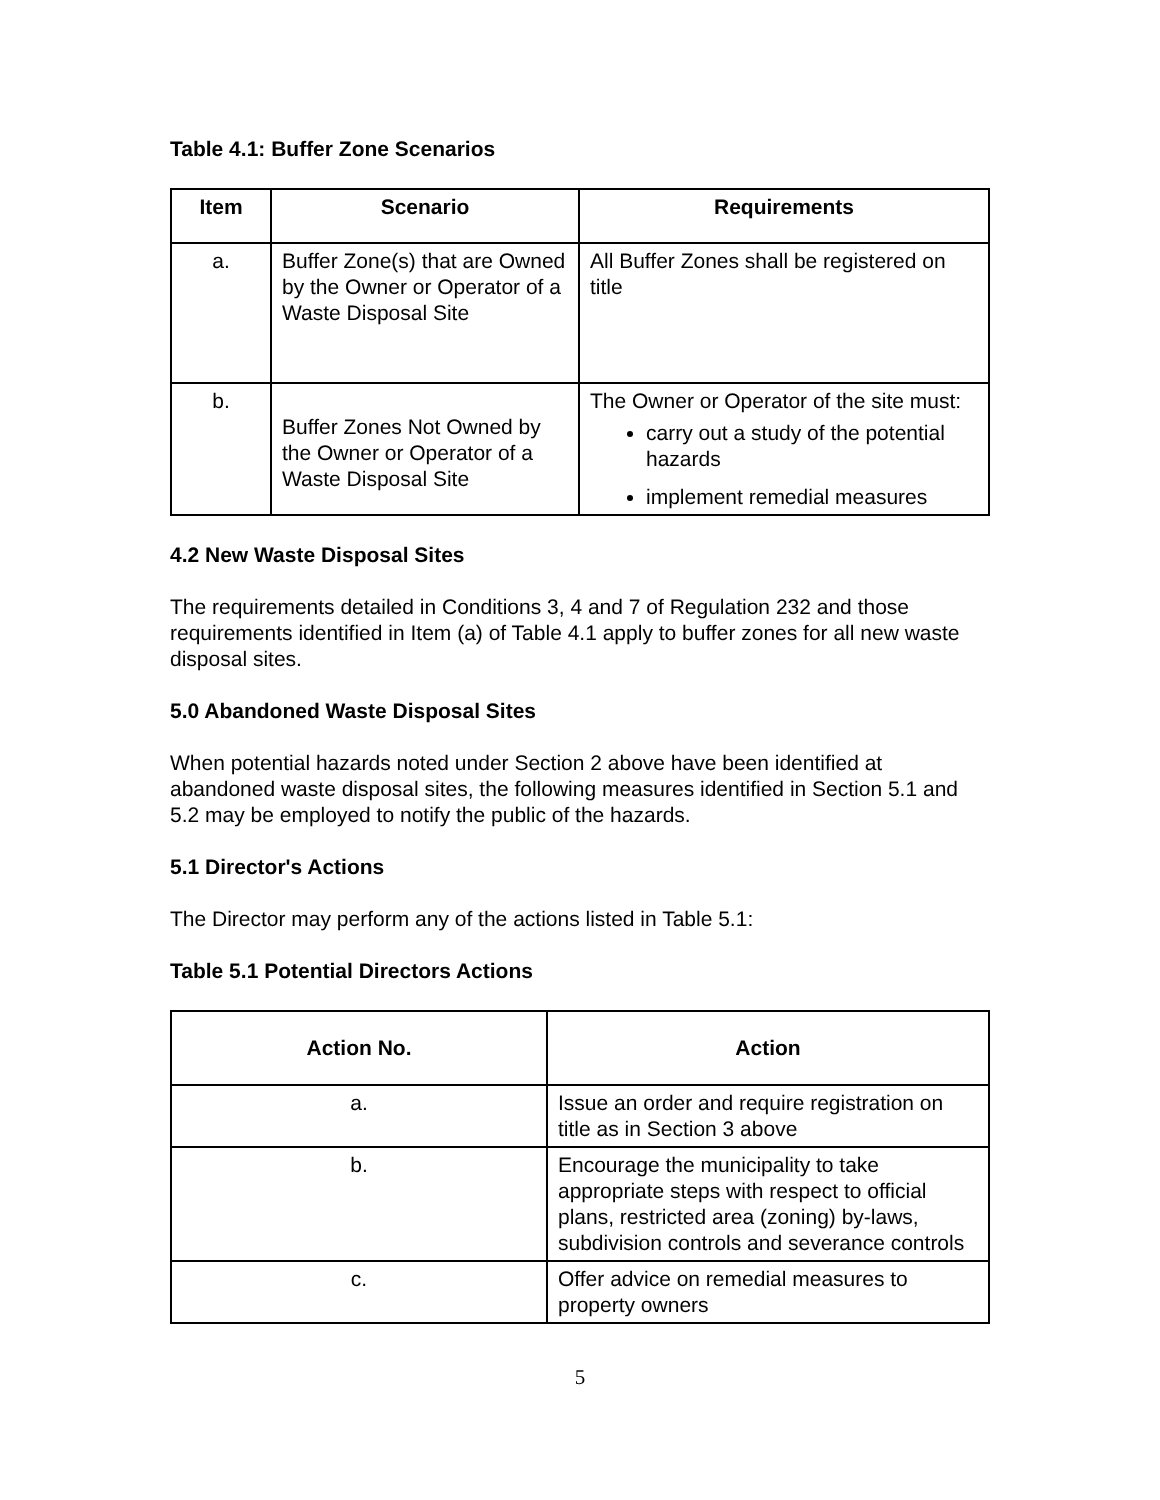Table 4.1: Buffer Zone Scenarios
| Item | Scenario | Requirements |
| --- | --- | --- |
| a. | Buffer Zone(s) that are Owned by the Owner or Operator of a Waste Disposal Site | All Buffer Zones shall be registered on title |
| b. | Buffer Zones Not Owned by the Owner or Operator of a Waste Disposal Site | The Owner or Operator of the site must: carry out a study of the potential hazards implement remedial measures |
4.2 New Waste Disposal Sites
The requirements detailed in Conditions 3, 4 and 7 of Regulation 232 and those requirements identified in Item (a) of Table 4.1 apply to buffer zones for all new waste disposal sites.
5.0 Abandoned Waste Disposal Sites
When potential hazards noted under Section 2 above have been identified at abandoned waste disposal sites, the following measures identified in Section 5.1 and 5.2 may be employed to notify the public of the hazards.
5.1 Director's Actions
The Director may perform any of the actions listed in Table 5.1:
Table 5.1 Potential Directors Actions
| Action No. | Action |
| --- | --- |
| a. | Issue an order and require registration on title as in Section 3 above |
| b. | Encourage the municipality to take appropriate steps with respect to official plans, restricted area (zoning) by-laws, subdivision controls and severance controls |
| c. | Offer advice on remedial measures to property owners |
5